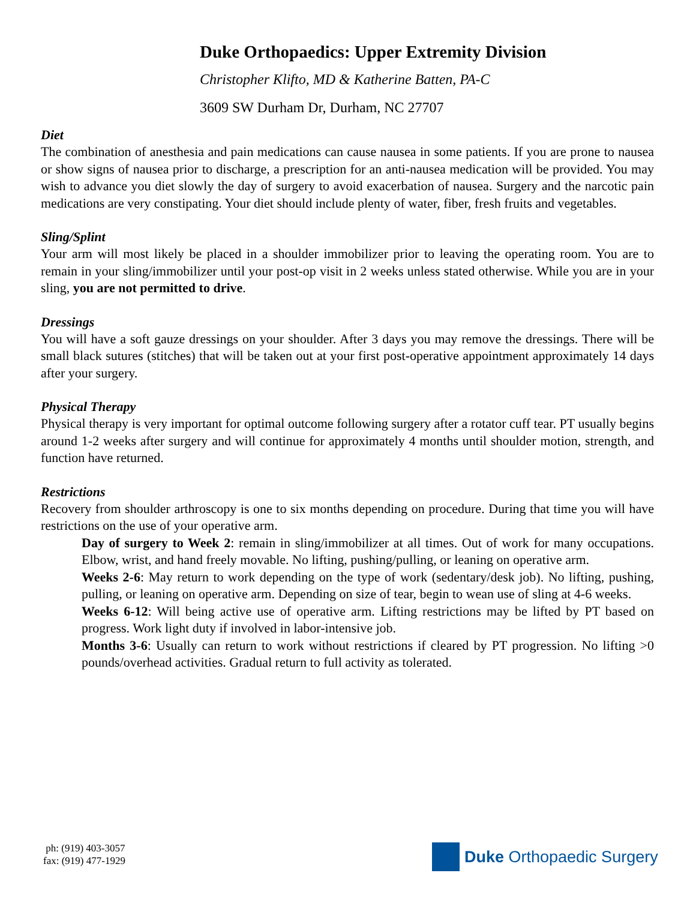Duke Orthopaedics: Upper Extremity Division
Christopher Klifto, MD & Katherine Batten, PA-C
3609 SW Durham Dr, Durham, NC 27707
Diet
The combination of anesthesia and pain medications can cause nausea in some patients. If you are prone to nausea or show signs of nausea prior to discharge, a prescription for an anti-nausea medication will be provided. You may wish to advance you diet slowly the day of surgery to avoid exacerbation of nausea. Surgery and the narcotic pain medications are very constipating. Your diet should include plenty of water, fiber, fresh fruits and vegetables.
Sling/Splint
Your arm will most likely be placed in a shoulder immobilizer prior to leaving the operating room. You are to remain in your sling/immobilizer until your post-op visit in 2 weeks unless stated otherwise. While you are in your sling, you are not permitted to drive.
Dressings
You will have a soft gauze dressings on your shoulder. After 3 days you may remove the dressings. There will be small black sutures (stitches) that will be taken out at your first post-operative appointment approximately 14 days after your surgery.
Physical Therapy
Physical therapy is very important for optimal outcome following surgery after a rotator cuff tear. PT usually begins around 1-2 weeks after surgery and will continue for approximately 4 months until shoulder motion, strength, and function have returned.
Restrictions
Recovery from shoulder arthroscopy is one to six months depending on procedure. During that time you will have restrictions on the use of your operative arm.
Day of surgery to Week 2: remain in sling/immobilizer at all times. Out of work for many occupations. Elbow, wrist, and hand freely movable. No lifting, pushing/pulling, or leaning on operative arm.
Weeks 2-6: May return to work depending on the type of work (sedentary/desk job). No lifting, pushing, pulling, or leaning on operative arm. Depending on size of tear, begin to wean use of sling at 4-6 weeks.
Weeks 6-12: Will being active use of operative arm. Lifting restrictions may be lifted by PT based on progress. Work light duty if involved in labor-intensive job.
Months 3-6: Usually can return to work without restrictions if cleared by PT progression. No lifting >0 pounds/overhead activities. Gradual return to full activity as tolerated.
ph: (919) 403-3057
fax: (919) 477-1929
Duke Orthopaedic Surgery